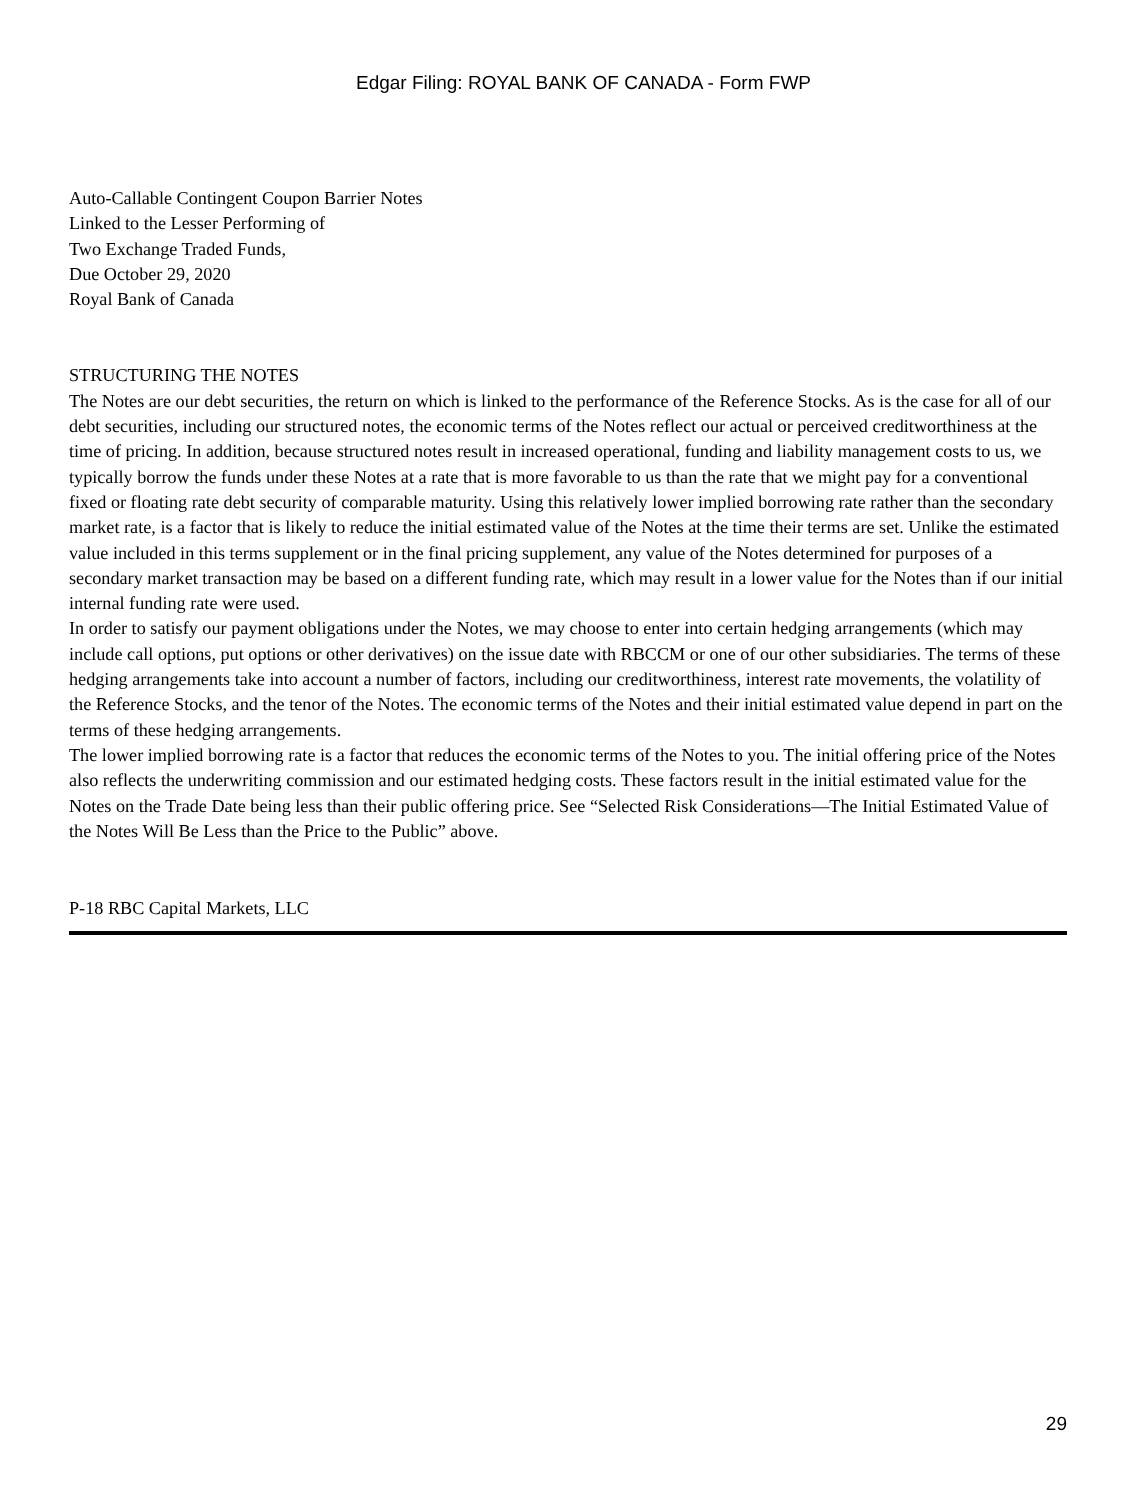Edgar Filing: ROYAL BANK OF CANADA - Form FWP
Auto-Callable Contingent Coupon Barrier Notes
Linked to the Lesser Performing of
Two Exchange Traded Funds,
Due October 29, 2020
Royal Bank of Canada
STRUCTURING THE NOTES
The Notes are our debt securities, the return on which is linked to the performance of the Reference Stocks. As is the case for all of our debt securities, including our structured notes, the economic terms of the Notes reflect our actual or perceived creditworthiness at the time of pricing. In addition, because structured notes result in increased operational, funding and liability management costs to us, we typically borrow the funds under these Notes at a rate that is more favorable to us than the rate that we might pay for a conventional fixed or floating rate debt security of comparable maturity. Using this relatively lower implied borrowing rate rather than the secondary market rate, is a factor that is likely to reduce the initial estimated value of the Notes at the time their terms are set. Unlike the estimated value included in this terms supplement or in the final pricing supplement, any value of the Notes determined for purposes of a secondary market transaction may be based on a different funding rate, which may result in a lower value for the Notes than if our initial internal funding rate were used.
In order to satisfy our payment obligations under the Notes, we may choose to enter into certain hedging arrangements (which may include call options, put options or other derivatives) on the issue date with RBCCM or one of our other subsidiaries. The terms of these hedging arrangements take into account a number of factors, including our creditworthiness, interest rate movements, the volatility of the Reference Stocks, and the tenor of the Notes. The economic terms of the Notes and their initial estimated value depend in part on the terms of these hedging arrangements.
The lower implied borrowing rate is a factor that reduces the economic terms of the Notes to you. The initial offering price of the Notes also reflects the underwriting commission and our estimated hedging costs. These factors result in the initial estimated value for the Notes on the Trade Date being less than their public offering price. See “Selected Risk Considerations—The Initial Estimated Value of the Notes Will Be Less than the Price to the Public” above.
P-18 RBC Capital Markets, LLC
29